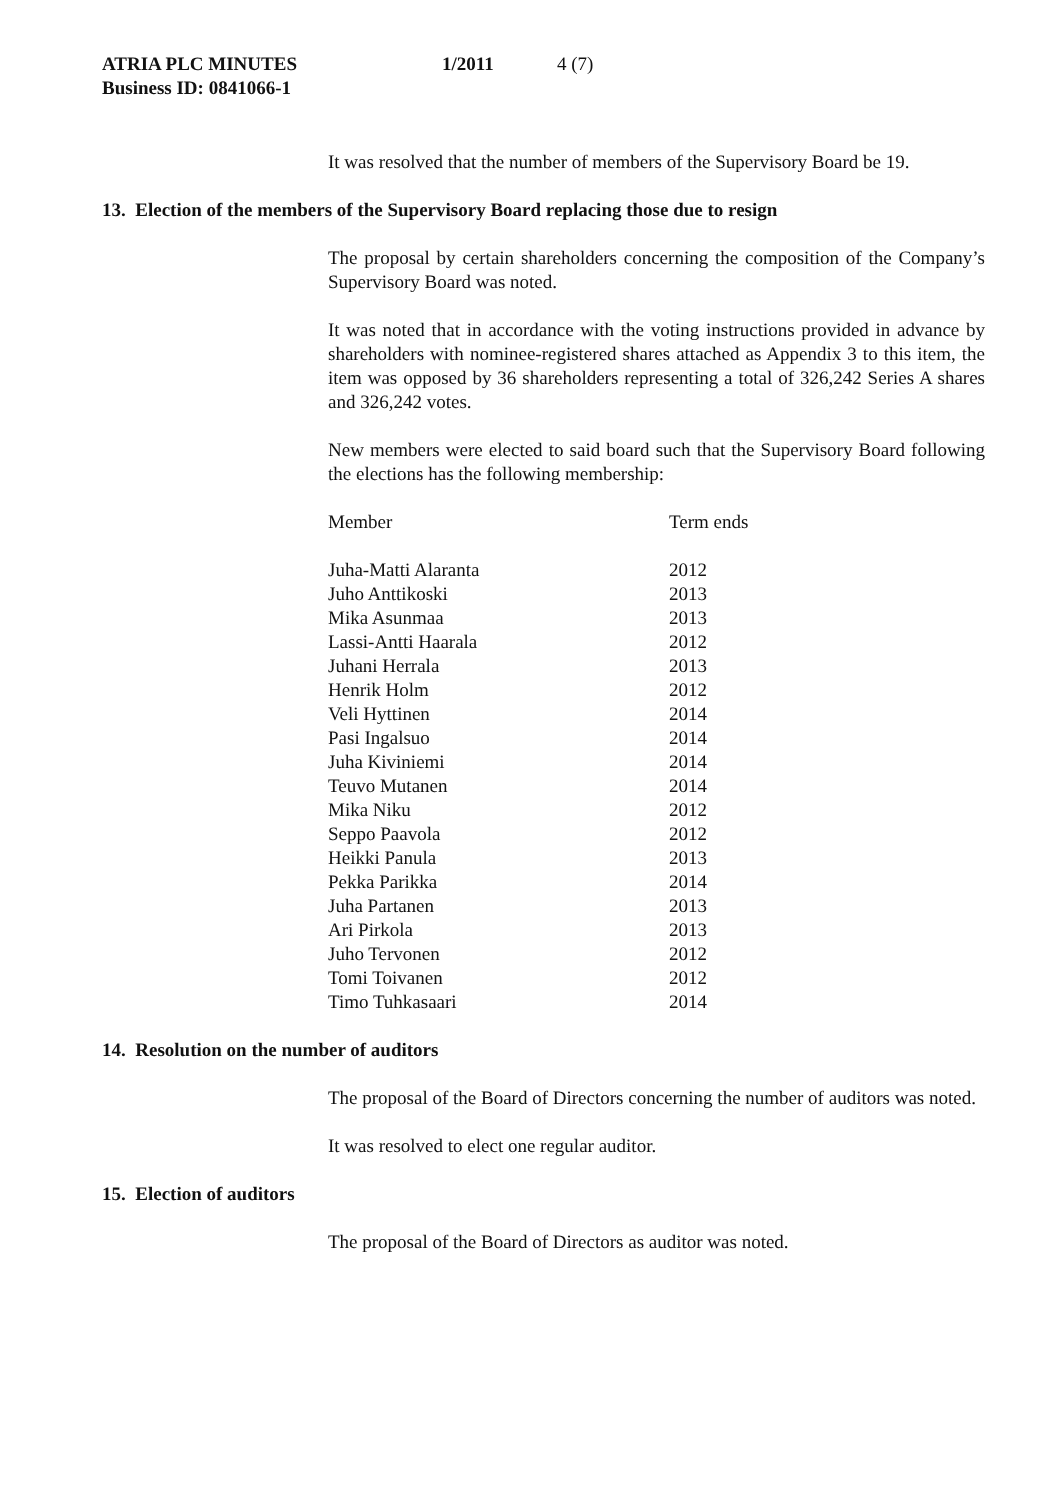ATRIA PLC MINUTES 1/2011 4 (7)
Business ID: 0841066-1
It was resolved that the number of members of the Supervisory Board be 19.
13. Election of the members of the Supervisory Board replacing those due to resign
The proposal by certain shareholders concerning the composition of the Company’s Supervisory Board was noted.
It was noted that in accordance with the voting instructions provided in advance by shareholders with nominee-registered shares attached as Appendix 3 to this item, the item was opposed by 36 shareholders representing a total of 326,242 Series A shares and 326,242 votes.
New members were elected to said board such that the Supervisory Board following the elections has the following membership:
| Member | Term ends |
| --- | --- |
| Juha-Matti Alaranta | 2012 |
| Juho Anttikoski | 2013 |
| Mika Asunmaa | 2013 |
| Lassi-Antti Haarala | 2012 |
| Juhani Herrala | 2013 |
| Henrik Holm | 2012 |
| Veli Hyttinen | 2014 |
| Pasi Ingalsuo | 2014 |
| Juha Kiviniemi | 2014 |
| Teuvo Mutanen | 2014 |
| Mika Niku | 2012 |
| Seppo Paavola | 2012 |
| Heikki Panula | 2013 |
| Pekka Parikka | 2014 |
| Juha Partanen | 2013 |
| Ari Pirkola | 2013 |
| Juho Tervonen | 2012 |
| Tomi Toivanen | 2012 |
| Timo Tuhkasaari | 2014 |
14. Resolution on the number of auditors
The proposal of the Board of Directors concerning the number of auditors was noted.
It was resolved to elect one regular auditor.
15. Election of auditors
The proposal of the Board of Directors as auditor was noted.